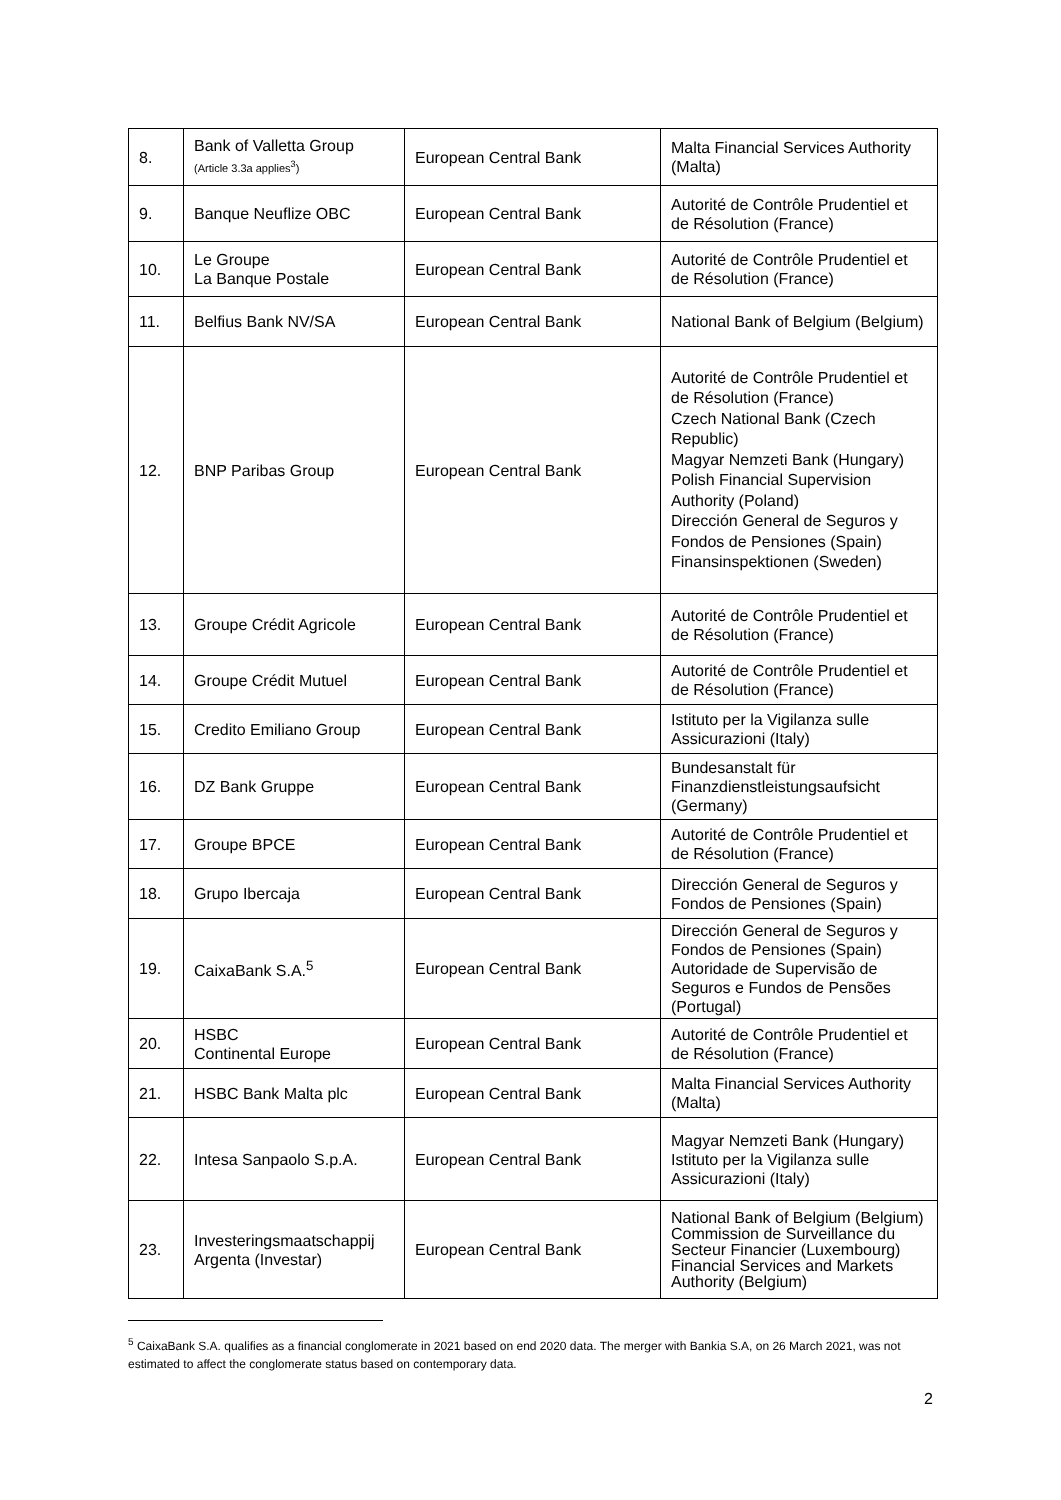| 8. | Bank of Valletta Group (Article 3.3a applies<sup>3</sup>) | European Central Bank | Malta Financial Services Authority (Malta) |
| 9. | Banque Neuflize OBC | European Central Bank | Autorité de Contrôle Prudentiel et de Résolution (France) |
| 10. | Le Groupe La Banque Postale | European Central Bank | Autorité de Contrôle Prudentiel et de Résolution (France) |
| 11. | Belfius Bank NV/SA | European Central Bank | National Bank of Belgium (Belgium) |
| 12. | BNP Paribas Group | European Central Bank | Autorité de Contrôle Prudentiel et de Résolution (France) Czech National Bank (Czech Republic) Magyar Nemzeti Bank (Hungary) Polish Financial Supervision Authority (Poland) Dirección General de Seguros y Fondos de Pensiones (Spain) Finansinspektionen (Sweden) |
| 13. | Groupe Crédit Agricole | European Central Bank | Autorité de Contrôle Prudentiel et de Résolution (France) |
| 14. | Groupe Crédit Mutuel | European Central Bank | Autorité de Contrôle Prudentiel et de Résolution (France) |
| 15. | Credito Emiliano Group | European Central Bank | Istituto per la Vigilanza sulle Assicurazioni (Italy) |
| 16. | DZ Bank Gruppe | European Central Bank | Bundesanstalt für Finanzdienstleistungsaufsicht (Germany) |
| 17. | Groupe BPCE | European Central Bank | Autorité de Contrôle Prudentiel et de Résolution (France) |
| 18. | Grupo Ibercaja | European Central Bank | Dirección General de Seguros y Fondos de Pensiones (Spain) |
| 19. | CaixaBank S.A.<sup>5</sup> | European Central Bank | Dirección General de Seguros y Fondos de Pensiones (Spain) Autoridade de Supervisão de Seguros e Fundos de Pensões (Portugal) |
| 20. | HSBC Continental Europe | European Central Bank | Autorité de Contrôle Prudentiel et de Résolution (France) |
| 21. | HSBC Bank Malta plc | European Central Bank | Malta Financial Services Authority (Malta) |
| 22. | Intesa Sanpaolo S.p.A. | European Central Bank | Magyar Nemzeti Bank (Hungary) Istituto per la Vigilanza sulle Assicurazioni (Italy) |
| 23. | Investeringsmaatschappij Argenta (Investar) | European Central Bank | National Bank of Belgium (Belgium) Commission de Surveillance du Secteur Financier (Luxembourg) Financial Services and Markets Authority (Belgium) |
<sup>5</sup> CaixaBank S.A. qualifies as a financial conglomerate in 2021 based on end 2020 data. The merger with Bankia S.A, on 26 March 2021, was not estimated to affect the conglomerate status based on contemporary data.
2